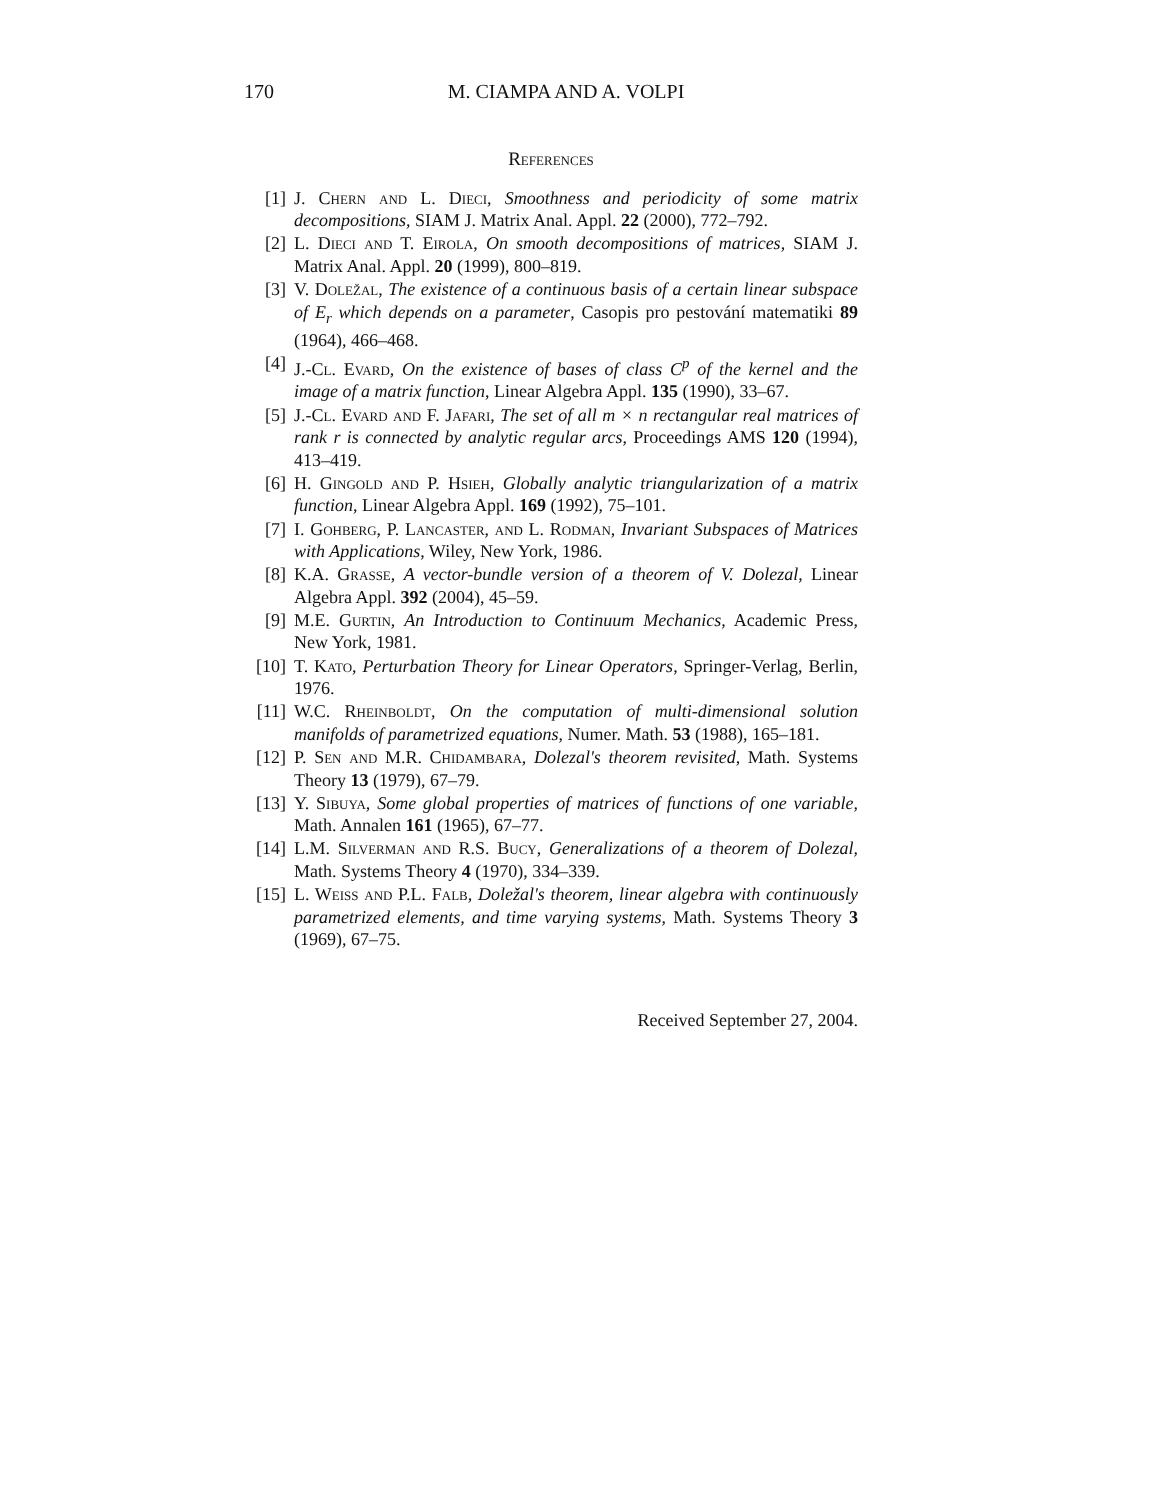170
M. CIAMPA AND A. VOLPI
References
[1] J. Chern and L. Dieci, Smoothness and periodicity of some matrix decompositions, SIAM J. Matrix Anal. Appl. 22 (2000), 772–792.
[2] L. Dieci and T. Eirola, On smooth decompositions of matrices, SIAM J. Matrix Anal. Appl. 20 (1999), 800–819.
[3] V. Doležal, The existence of a continuous basis of a certain linear subspace of E<sub>r</sub> which depends on a parameter, Casopis pro pestování matematiki 89 (1964), 466–468.
[4] J.-Cl. Evard, On the existence of bases of class C<sup>p</sup> of the kernel and the image of a matrix function, Linear Algebra Appl. 135 (1990), 33–67.
[5] J.-Cl. Evard and F. Jafari, The set of all m × n rectangular real matrices of rank r is connected by analytic regular arcs, Proceedings AMS 120 (1994), 413–419.
[6] H. Gingold and P. Hsieh, Globally analytic triangularization of a matrix function, Linear Algebra Appl. 169 (1992), 75–101.
[7] I. Gohberg, P. Lancaster, and L. Rodman, Invariant Subspaces of Matrices with Applications, Wiley, New York, 1986.
[8] K.A. Grasse, A vector-bundle version of a theorem of V. Dolezal, Linear Algebra Appl. 392 (2004), 45–59.
[9] M.E. Gurtin, An Introduction to Continuum Mechanics, Academic Press, New York, 1981.
[10] T. Kato, Perturbation Theory for Linear Operators, Springer-Verlag, Berlin, 1976.
[11] W.C. Rheinboldt, On the computation of multi-dimensional solution manifolds of parametrized equations, Numer. Math. 53 (1988), 165–181.
[12] P. Sen and M.R. Chidambara, Dolezal's theorem revisited, Math. Systems Theory 13 (1979), 67–79.
[13] Y. Sibuya, Some global properties of matrices of functions of one variable, Math. Annalen 161 (1965), 67–77.
[14] L.M. Silverman and R.S. Bucy, Generalizations of a theorem of Dolezal, Math. Systems Theory 4 (1970), 334–339.
[15] L. Weiss and P.L. Falb, Doležal's theorem, linear algebra with continuously parametrized elements, and time varying systems, Math. Systems Theory 3 (1969), 67–75.
Received September 27, 2004.